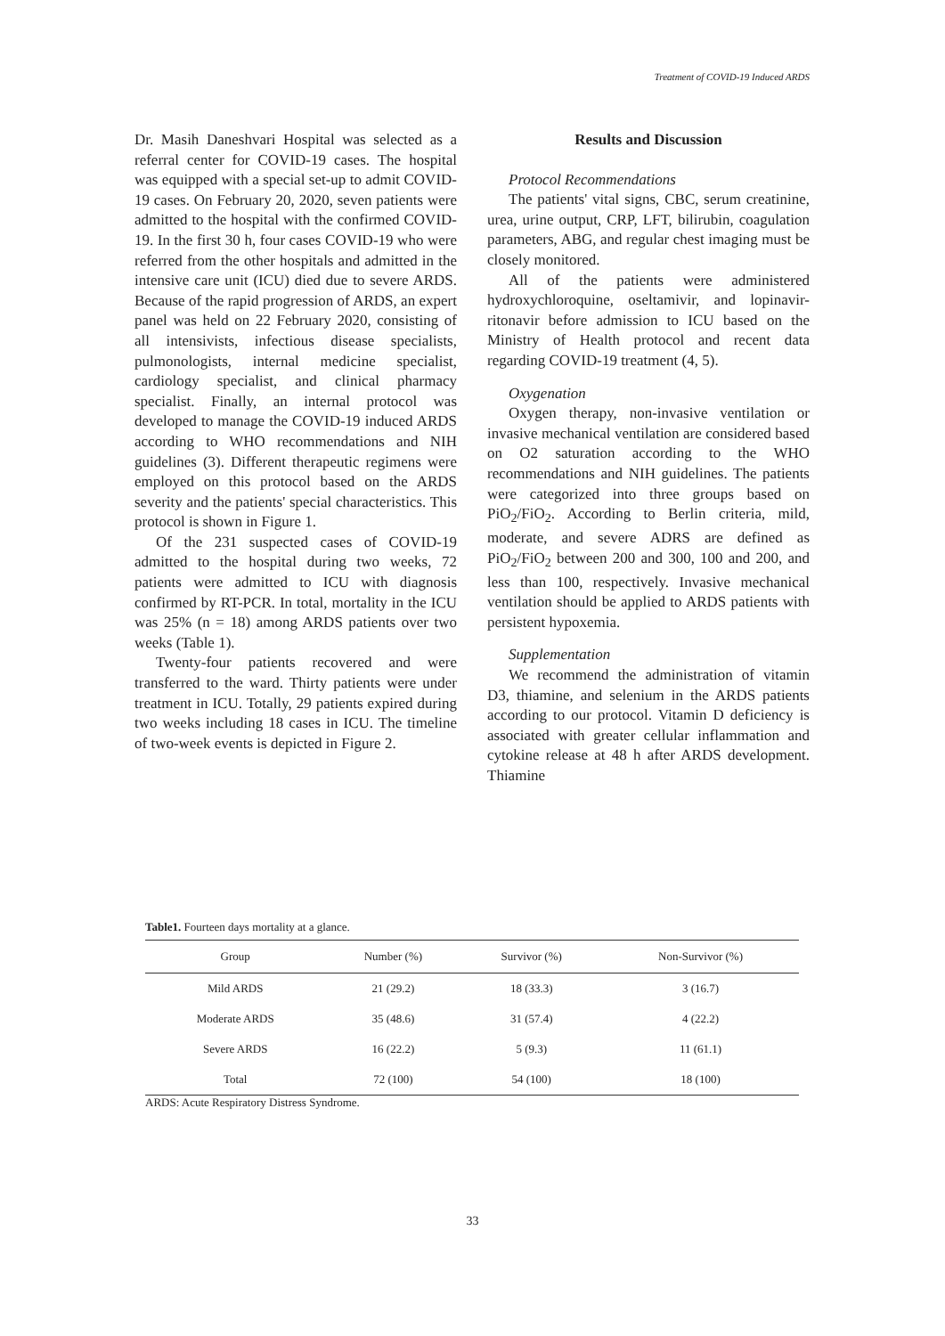Treatment of COVID-19 Induced ARDS
Dr. Masih Daneshvari Hospital was selected as a referral center for COVID-19 cases. The hospital was equipped with a special set-up to admit COVID-19 cases. On February 20, 2020, seven patients were admitted to the hospital with the confirmed COVID-19. In the first 30 h, four cases COVID-19 who were referred from the other hospitals and admitted in the intensive care unit (ICU) died due to severe ARDS. Because of the rapid progression of ARDS, an expert panel was held on 22 February 2020, consisting of all intensivists, infectious disease specialists, pulmonologists, internal medicine specialist, cardiology specialist, and clinical pharmacy specialist. Finally, an internal protocol was developed to manage the COVID-19 induced ARDS according to WHO recommendations and NIH guidelines (3). Different therapeutic regimens were employed on this protocol based on the ARDS severity and the patients' special characteristics. This protocol is shown in Figure 1.
Of the 231 suspected cases of COVID-19 admitted to the hospital during two weeks, 72 patients were admitted to ICU with diagnosis confirmed by RT-PCR. In total, mortality in the ICU was 25% (n = 18) among ARDS patients over two weeks (Table 1).
Twenty-four patients recovered and were transferred to the ward. Thirty patients were under treatment in ICU. Totally, 29 patients expired during two weeks including 18 cases in ICU. The timeline of two-week events is depicted in Figure 2.
Results and Discussion
Protocol Recommendations
The patients' vital signs, CBC, serum creatinine, urea, urine output, CRP, LFT, bilirubin, coagulation parameters, ABG, and regular chest imaging must be closely monitored.
All of the patients were administered hydroxychloroquine, oseltamivir, and lopinavir-ritonavir before admission to ICU based on the Ministry of Health protocol and recent data regarding COVID-19 treatment (4, 5).
Oxygenation
Oxygen therapy, non-invasive ventilation or invasive mechanical ventilation are considered based on O2 saturation according to the WHO recommendations and NIH guidelines. The patients were categorized into three groups based on PiO<sub>2</sub>/FiO<sub>2</sub>. According to Berlin criteria, mild, moderate, and severe ADRS are defined as PiO<sub>2</sub>/FiO<sub>2</sub> between 200 and 300, 100 and 200, and less than 100, respectively. Invasive mechanical ventilation should be applied to ARDS patients with persistent hypoxemia.
Supplementation
We recommend the administration of vitamin D3, thiamine, and selenium in the ARDS patients according to our protocol. Vitamin D deficiency is associated with greater cellular inflammation and cytokine release at 48 h after ARDS development. Thiamine
Table1. Fourteen days mortality at a glance.
| Group | Number (%) | Survivor (%) | Non-Survivor (%) |
| --- | --- | --- | --- |
| Mild ARDS | 21 (29.2) | 18 (33.3) | 3 (16.7) |
| Moderate ARDS | 35 (48.6) | 31 (57.4) | 4 (22.2) |
| Severe ARDS | 16 (22.2) | 5 (9.3) | 11 (61.1) |
| Total | 72 (100) | 54 (100) | 18 (100) |
ARDS: Acute Respiratory Distress Syndrome.
33